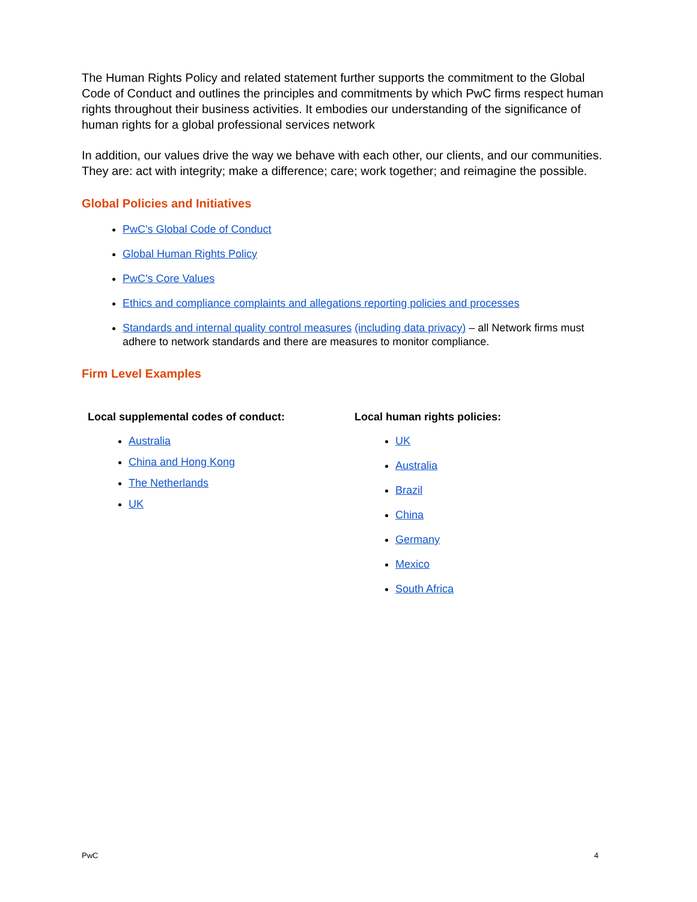The Human Rights Policy and related statement further supports the commitment to the Global Code of Conduct and outlines the principles and commitments by which PwC firms respect human rights throughout their business activities. It embodies our understanding of the significance of human rights for a global professional services network
In addition, our values drive the way we behave with each other, our clients, and our communities. They are: act with integrity; make a difference; care; work together; and reimagine the possible.
Global Policies and Initiatives
PwC's Global Code of Conduct
Global Human Rights Policy
PwC's Core Values
Ethics and compliance complaints and allegations reporting policies and processes
Standards and internal quality control measures (including data privacy) – all Network firms must adhere to network standards and there are measures to monitor compliance.
Firm Level Examples
Local supplemental codes of conduct:
Australia
China and Hong Kong
The Netherlands
UK
Local human rights policies:
UK
Australia
Brazil
China
Germany
Mexico
South Africa
PwC 4